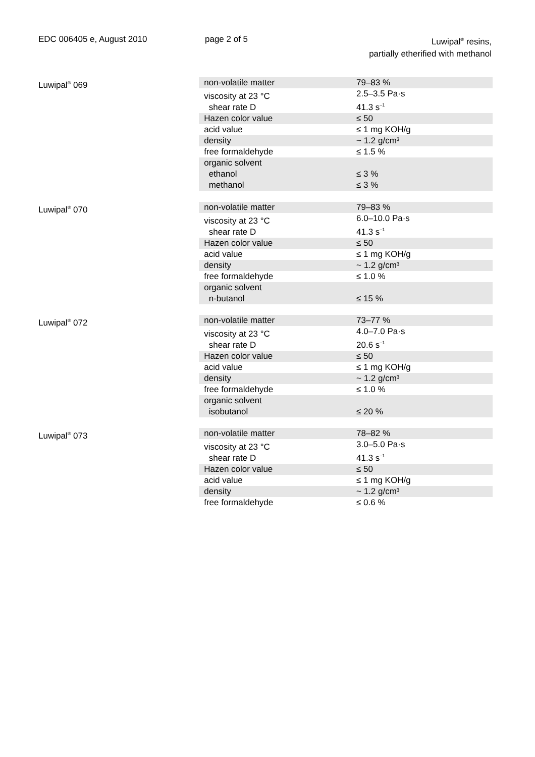EDC 006405 e, August 2010 page 2 of 5 Luwipal<sup>®</sup> resins,
partially etherified with methanol
Luwipal<sup>®</sup> 069
| non-volatile matter | 79–83 % |
| viscosity at 23 °C shear rate D | 2.5–3.5 Pa·s 41.3 s<sup>–1</sup> |
| Hazen color value | ≤ 50 |
| acid value | ≤ 1 mg KOH/g |
| density | ~ 1.2 g/cm³ |
| free formaldehyde | ≤ 1.5 % |
| organic solvent ethanol methanol | ≤ 3 % ≤ 3 % |
Luwipal<sup>®</sup> 070
| non-volatile matter | 79–83 % |
| viscosity at 23 °C shear rate D | 6.0–10.0 Pa·s 41.3 s<sup>–1</sup> |
| Hazen color value | ≤ 50 |
| acid value | ≤ 1 mg KOH/g |
| density | ~ 1.2 g/cm³ |
| free formaldehyde | ≤ 1.0 % |
| organic solvent n-butanol | ≤ 15 % |
Luwipal<sup>®</sup> 072
| non-volatile matter | 73–77 % |
| viscosity at 23 °C shear rate D | 4.0–7.0 Pa·s 20.6 s<sup>–1</sup> |
| Hazen color value | ≤ 50 |
| acid value | ≤ 1 mg KOH/g |
| density | ~ 1.2 g/cm³ |
| free formaldehyde | ≤ 1.0 % |
| organic solvent isobutanol | ≤ 20 % |
Luwipal<sup>®</sup> 073
| non-volatile matter | 78–82 % |
| viscosity at 23 °C shear rate D | 3.0–5.0 Pa·s 41.3 s<sup>–1</sup> |
| Hazen color value | ≤ 50 |
| acid value | ≤ 1 mg KOH/g |
| density | ~ 1.2 g/cm³ |
| free formaldehyde | ≤ 0.6 % |